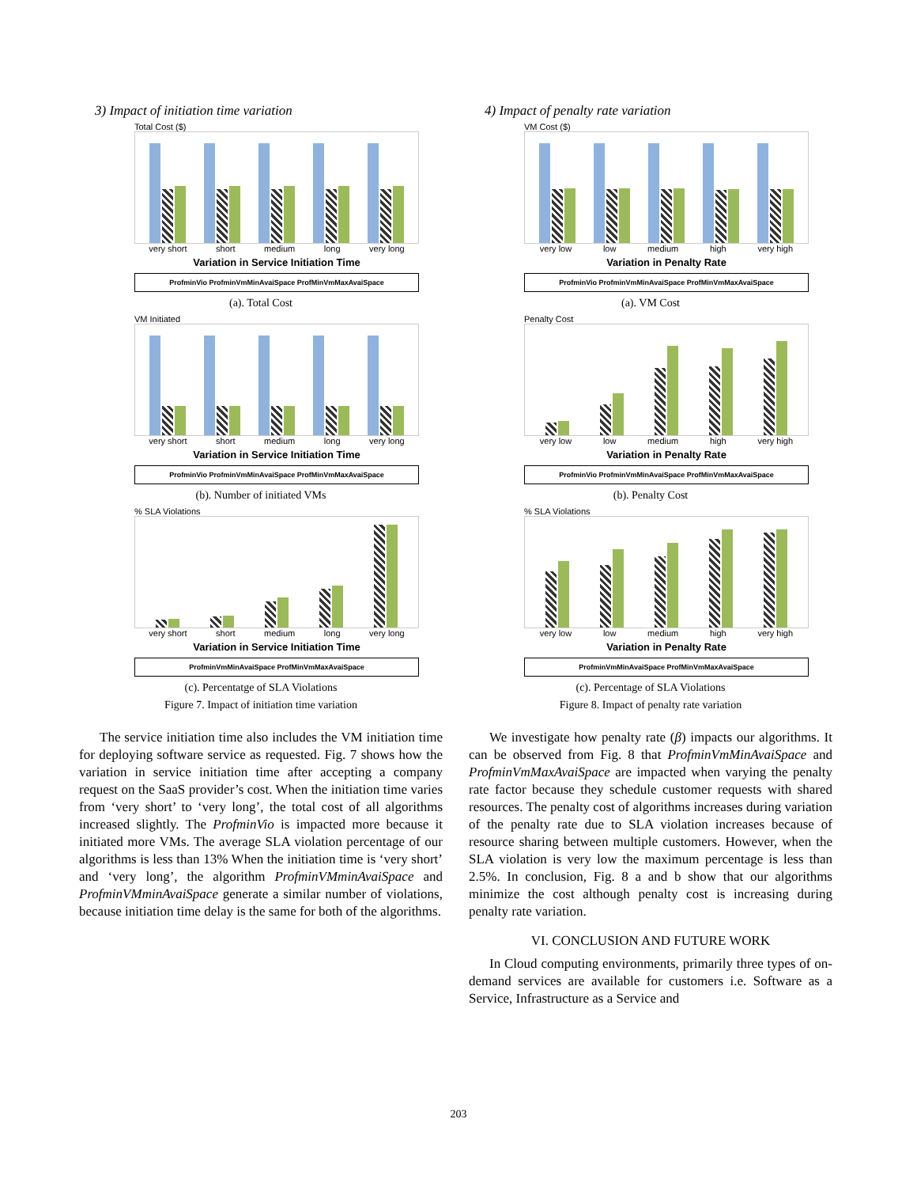3) Impact of initiation time variation
Total Cost ($)
very short short medium long very long
Variation in Service Initiation Time
ProfminVio ProfminVmMinAvaiSpace ProfMinVmMaxAvaiSpace
(a). Total Cost
VM Initiated
very short short medium long very long
Variation in Service Initiation Time
ProfminVio ProfminVmMinAvaiSpace ProfMinVmMaxAvaiSpace
(b). Number of initiated VMs
% SLA Violations
very short short medium long very long
Variation in Service Initiation Time
ProfminVmMinAvaiSpace ProfMinVmMaxAvaiSpace
(c). Percentatge of SLA Violations
Figure 7. Impact of initiation time variation
The service initiation time also includes the VM initiation time for deploying software service as requested. Fig. 7 shows how the variation in service initiation time after accepting a company request on the SaaS provider’s cost. When the initiation time varies from ‘very short’ to ‘very long’, the total cost of all algorithms increased slightly. The ProfminVio is impacted more because it initiated more VMs. The average SLA violation percentage of our algorithms is less than 13% When the initiation time is ‘very short’ and ‘very long’, the algorithm ProfminVMminAvaiSpace and ProfminVMminAvaiSpace generate a similar number of violations, because initiation time delay is the same for both of the algorithms.
4) Impact of penalty rate variation
VM Cost ($)
very low low medium high very high
Variation in Penalty Rate
ProfminVio ProfminVmMinAvaiSpace ProfMinVmMaxAvaiSpace
(a). VM Cost
Penalty Cost
very low low medium high very high
Variation in Penalty Rate
ProfminVio ProfminVmMinAvaiSpace ProfMinVmMaxAvaiSpace
(b). Penalty Cost
% SLA Violations
very low low medium high very high
Variation in Penalty Rate
ProfminVmMinAvaiSpace ProfMinVmMaxAvaiSpace
(c). Percentage of SLA Violations
Figure 8. Impact of penalty rate variation
We investigate how penalty rate (β) impacts our algorithms. It can be observed from Fig. 8 that ProfminVmMinAvaiSpace and ProfminVmMaxAvaiSpace are impacted when varying the penalty rate factor because they schedule customer requests with shared resources. The penalty cost of algorithms increases during variation of the penalty rate due to SLA violation increases because of resource sharing between multiple customers. However, when the SLA violation is very low the maximum percentage is less than 2.5%. In conclusion, Fig. 8 a and b show that our algorithms minimize the cost although penalty cost is increasing during penalty rate variation.
VI. CONCLUSION AND FUTURE WORK
In Cloud computing environments, primarily three types of on-demand services are available for customers i.e. Software as a Service, Infrastructure as a Service and
203